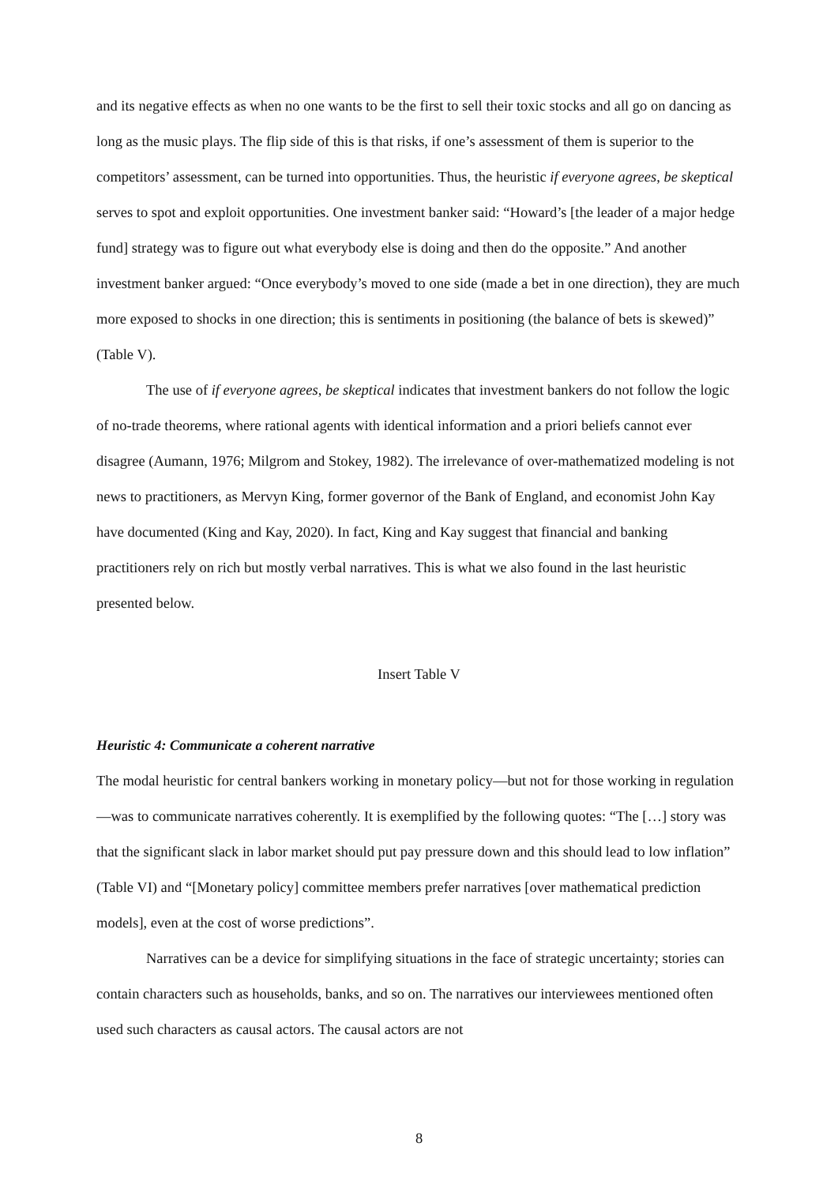and its negative effects as when no one wants to be the first to sell their toxic stocks and all go on dancing as long as the music plays. The flip side of this is that risks, if one’s assessment of them is superior to the competitors’ assessment, can be turned into opportunities. Thus, the heuristic if everyone agrees, be skeptical serves to spot and exploit opportunities. One investment banker said: “Howard’s [the leader of a major hedge fund] strategy was to figure out what everybody else is doing and then do the opposite.” And another investment banker argued: “Once everybody’s moved to one side (made a bet in one direction), they are much more exposed to shocks in one direction; this is sentiments in positioning (the balance of bets is skewed)” (Table V).
The use of if everyone agrees, be skeptical indicates that investment bankers do not follow the logic of no-trade theorems, where rational agents with identical information and a priori beliefs cannot ever disagree (Aumann, 1976; Milgrom and Stokey, 1982). The irrelevance of over-mathematized modeling is not news to practitioners, as Mervyn King, former governor of the Bank of England, and economist John Kay have documented (King and Kay, 2020). In fact, King and Kay suggest that financial and banking practitioners rely on rich but mostly verbal narratives. This is what we also found in the last heuristic presented below.
Insert Table V
Heuristic 4: Communicate a coherent narrative
The modal heuristic for central bankers working in monetary policy—but not for those working in regulation—was to communicate narratives coherently. It is exemplified by the following quotes: “The […] story was that the significant slack in labor market should put pay pressure down and this should lead to low inflation” (Table VI) and “[Monetary policy] committee members prefer narratives [over mathematical prediction models], even at the cost of worse predictions”.
Narratives can be a device for simplifying situations in the face of strategic uncertainty; stories can contain characters such as households, banks, and so on. The narratives our interviewees mentioned often used such characters as causal actors. The causal actors are not
8